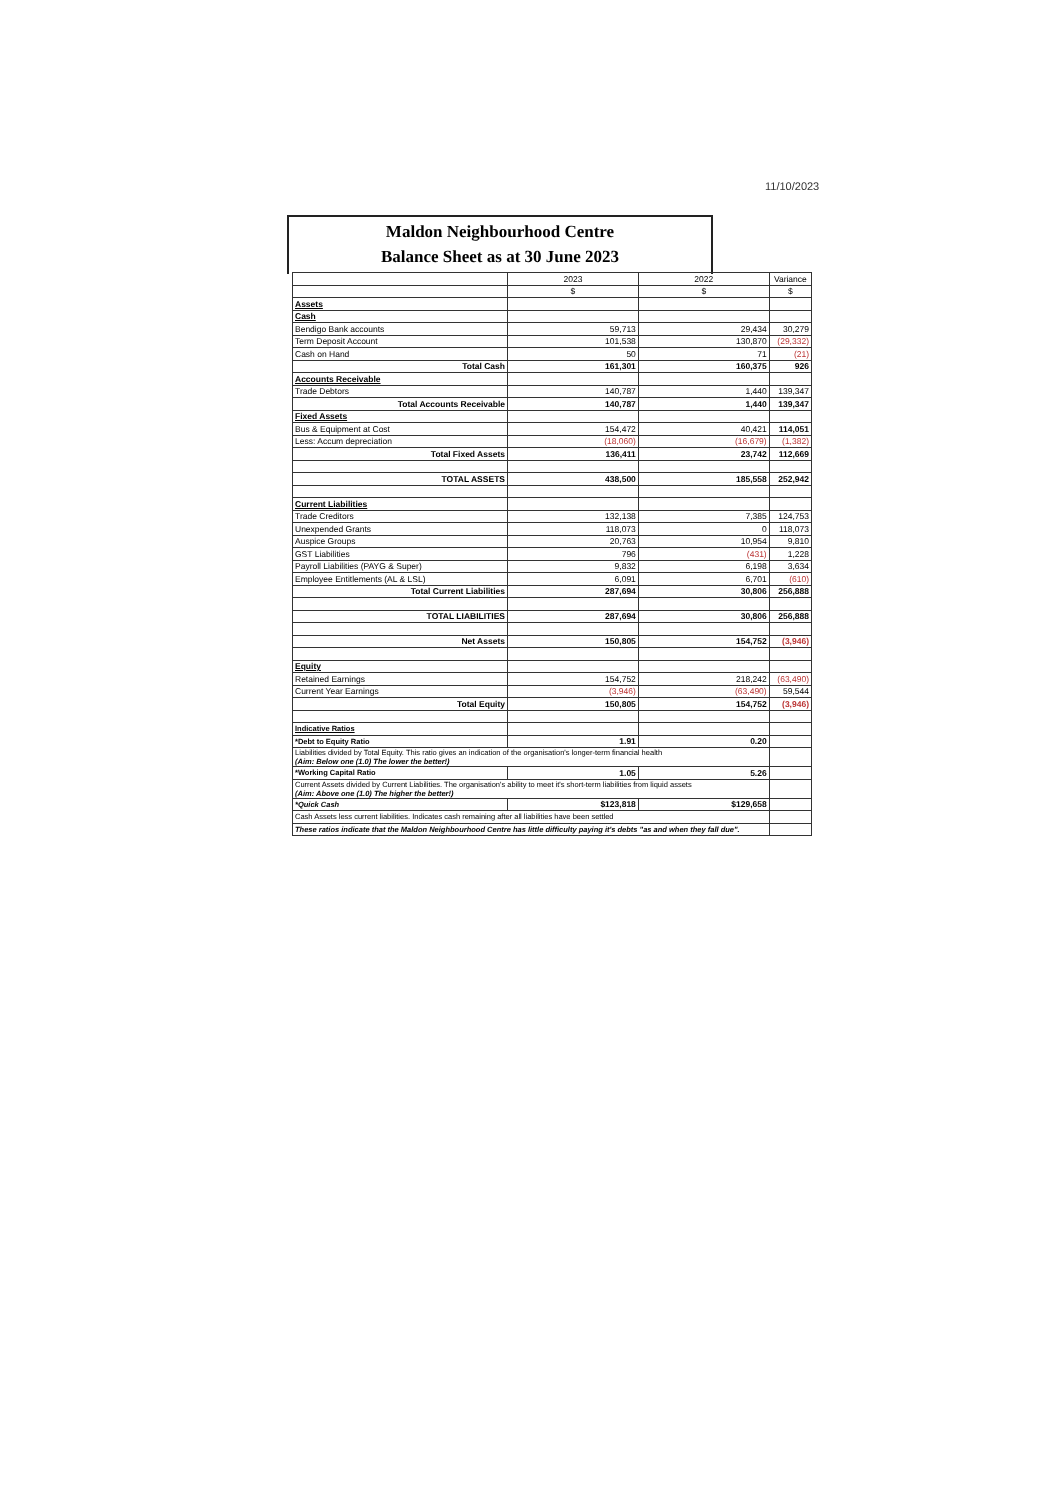11/10/2023
Maldon Neighbourhood Centre
Balance Sheet as at 30 June 2023
| | 2023 | 2022 | Variance |
| | $ | $ | $ |
| Assets | | | |
| Cash | | | |
| Bendigo Bank accounts | 59,713 | 29,434 | 30,279 |
| Term Deposit Account | 101,538 | 130,870 | (29,332) |
| Cash on Hand | 50 | 71 | (21) |
| Total Cash | 161,301 | 160,375 | 926 |
| Accounts Receivable | | | |
| Trade Debtors | 140,787 | 1,440 | 139,347 |
| Total Accounts Receivable | 140,787 | 1,440 | 139,347 |
| Fixed Assets | | | |
| Bus & Equipment at Cost | 154,472 | 40,421 | 114,051 |
| Less: Accum depreciation | (18,060) | (16,679) | (1,382) |
| Total Fixed Assets | 136,411 | 23,742 | 112,669 |
| TOTAL ASSETS | 438,500 | 185,558 | 252,942 |
| Current Liabilities | | | |
| Trade Creditors | 132,138 | 7,385 | 124,753 |
| Unexpended Grants | 118,073 | 0 | 118,073 |
| Auspice Groups | 20,763 | 10,954 | 9,810 |
| GST Liabilities | 796 | (431) | 1,228 |
| Payroll Liabilities (PAYG & Super) | 9,832 | 6,198 | 3,634 |
| Employee Entitlements (AL & LSL) | 6,091 | 6,701 | (610) |
| Total Current Liabilities | 287,694 | 30,806 | 256,888 |
| TOTAL LIABILITIES | 287,694 | 30,806 | 256,888 |
| Net Assets | 150,805 | 154,752 | (3,946) |
| Equity | | | |
| Retained Earnings | 154,752 | 218,242 | (63,490) |
| Current Year Earnings | (3,946) | (63,490) | 59,544 |
| Total Equity | 150,805 | 154,752 | (3,946) |
| Indicative Ratios | | | |
| *Debt to Equity Ratio | 1.91 | 0.20 | |
| Liabilities divided by Total Equity. This ratio gives an indication of the organisation's longer-term financial health (Aim: Below one (1.0) The lower the better!) | | | |
| *Working Capital Ratio | 1.05 | 5.26 | |
| Current Assets divided by Current Liabilities. The organisation's ability to meet it's short-term liabilities from liquid assets (Aim: Above one (1.0) The higher the better!) | | | |
| *Quick Cash | $123,818 | $129,658 | |
| Cash Assets less current liabilities. Indicates cash remaining after all liabilities have been settled | | | |
| These ratios indicate that the Maldon Neighbourhood Centre has little difficulty paying it's debts "as and when they fall due". | | | |